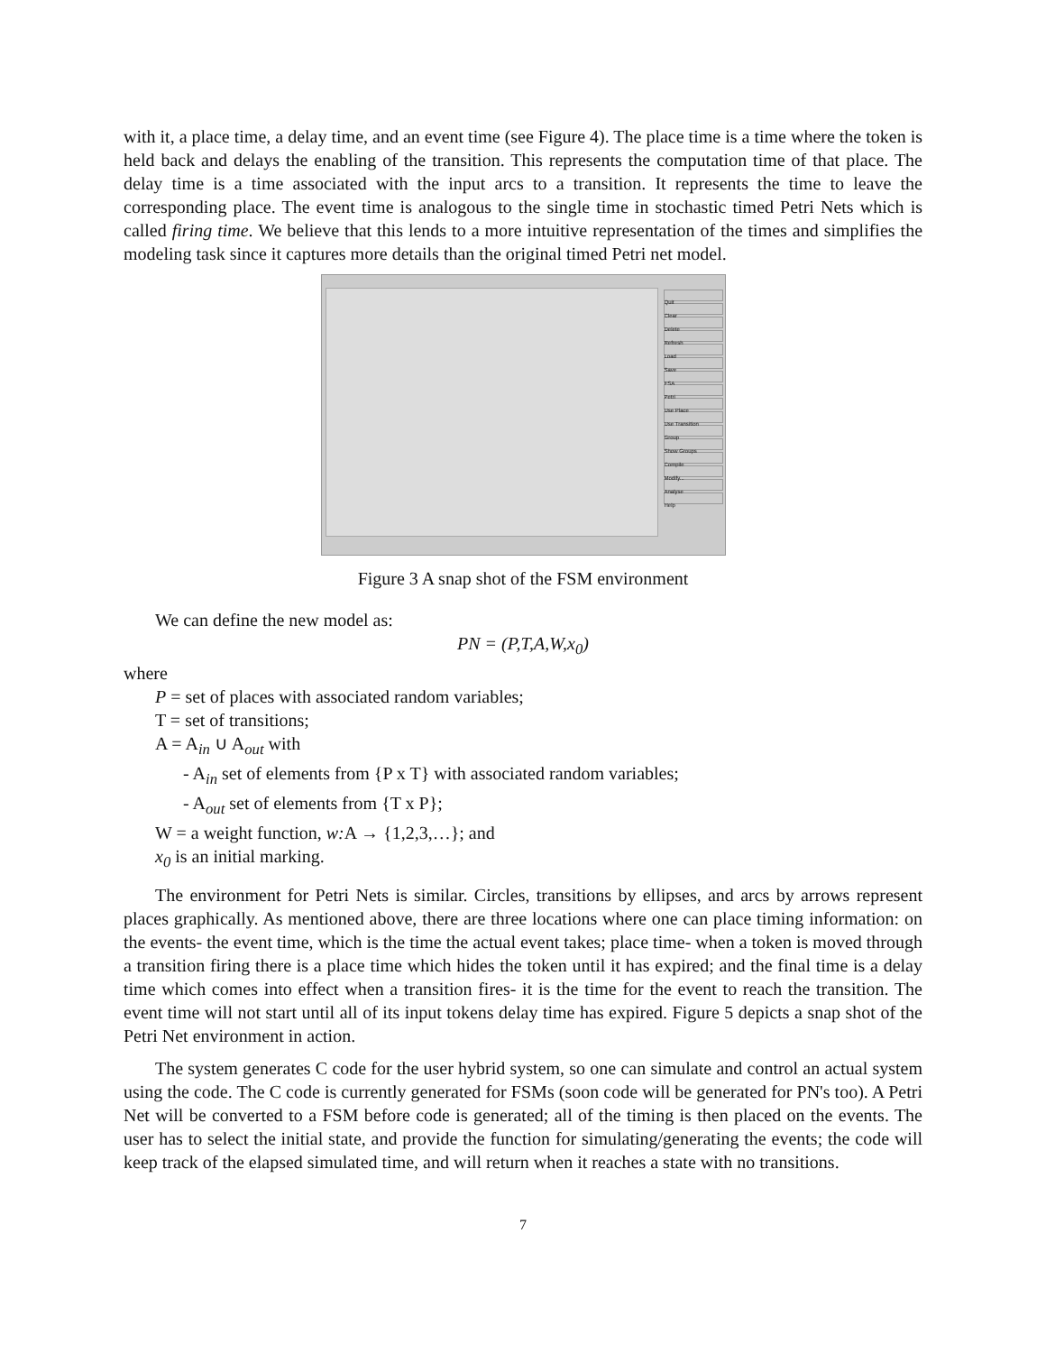with it, a place time, a delay time, and an event time (see Figure 4). The place time is a time where the token is held back and delays the enabling of the transition. This represents the computation time of that place. The delay time is a time associated with the input arcs to a transition. It represents the time to leave the corresponding place. The event time is analogous to the single time in stochastic timed Petri Nets which is called firing time. We believe that this lends to a more intuitive representation of the times and simplifies the modeling task since it captures more details than the original timed Petri net model.
Quit
Clear
Delete
Refresh
Load
Save
FSA
Petri
Use Place
Use Transition
Group
Show Groups
Compile
Modify...
Analyse
Help
Figure 3 A snap shot of the FSM environment
We can define the new model as:
PN = (P,T,A,W,x<sub>0</sub>)
where
P = set of places with associated random variables;
T = set of transitions;
A = A<sub>in</sub> ∪ A<sub>out</sub> with
- A<sub>in</sub> set of elements from {P x T} with associated random variables;
- A<sub>out</sub> set of elements from {T x P};
W = a weight function, w: A → {1,2,3,…}; and
x<sub>0</sub> is an initial marking.
The environment for Petri Nets is similar. Circles, transitions by ellipses, and arcs by arrows represent places graphically. As mentioned above, there are three locations where one can place timing information: on the events- the event time, which is the time the actual event takes; place time- when a token is moved through a transition firing there is a place time which hides the token until it has expired; and the final time is a delay time which comes into effect when a transition fires- it is the time for the event to reach the transition. The event time will not start until all of its input tokens delay time has expired. Figure 5 depicts a snap shot of the Petri Net environment in action.
The system generates C code for the user hybrid system, so one can simulate and control an actual system using the code. The C code is currently generated for FSMs (soon code will be generated for PN's too). A Petri Net will be converted to a FSM before code is generated; all of the timing is then placed on the events. The user has to select the initial state, and provide the function for simulating/generating the events; the code will keep track of the elapsed simulated time, and will return when it reaches a state with no transitions.
7